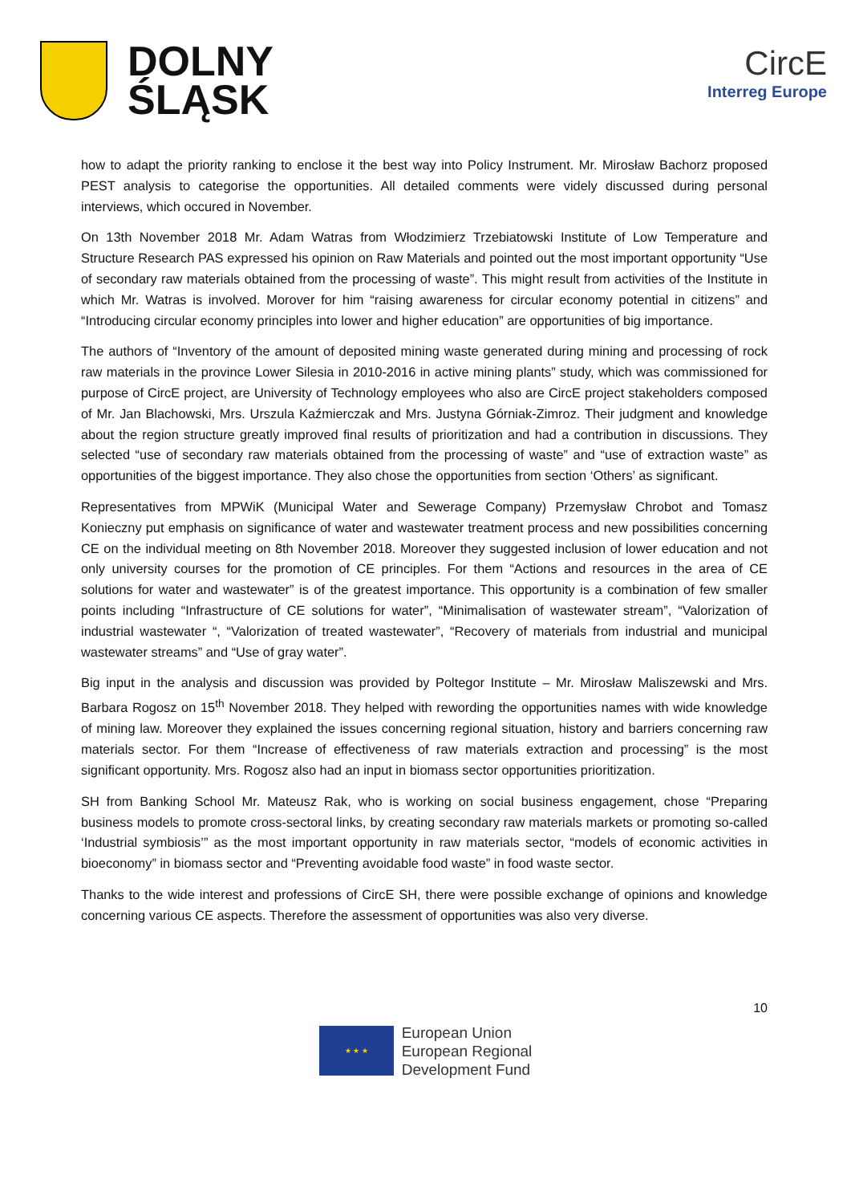DOLNY
ŚLĄSK
CircE
Interreg Europe
how to adapt the priority ranking to enclose it the best way into Policy Instrument. Mr. Mirosław Bachorz proposed PEST analysis to categorise the opportunities. All detailed comments were videly discussed during personal interviews, which occured in November.
On 13th November 2018 Mr. Adam Watras from Włodzimierz Trzebiatowski Institute of Low Temperature and Structure Research PAS expressed his opinion on Raw Materials and pointed out the most important opportunity “Use of secondary raw materials obtained from the processing of waste”. This might result from activities of the Institute in which Mr. Watras is involved. Morover for him “raising awareness for circular economy potential in citizens” and “Introducing circular economy principles into lower and higher education” are opportunities of big importance.
The authors of “Inventory of the amount of deposited mining waste generated during mining and processing of rock raw materials in the province Lower Silesia in 2010-2016 in active mining plants” study, which was commissioned for purpose of CircE project, are University of Technology employees who also are CircE project stakeholders composed of Mr. Jan Blachowski, Mrs. Urszula Kaźmierczak and Mrs. Justyna Górniak-Zimroz. Their judgment and knowledge about the region structure greatly improved final results of prioritization and had a contribution in discussions. They selected “use of secondary raw materials obtained from the processing of waste” and “use of extraction waste” as opportunities of the biggest importance. They also chose the opportunities from section ‘Others’ as significant.
Representatives from MPWiK (Municipal Water and Sewerage Company) Przemysław Chrobot and Tomasz Konieczny put emphasis on significance of water and wastewater treatment process and new possibilities concerning CE on the individual meeting on 8th November 2018. Moreover they suggested inclusion of lower education and not only university courses for the promotion of CE principles. For them “Actions and resources in the area of CE solutions for water and wastewater” is of the greatest importance. This opportunity is a combination of few smaller points including “Infrastructure of CE solutions for water”, “Minimalisation of wastewater stream”, “Valorization of industrial wastewater “, “Valorization of treated wastewater”, “Recovery of materials from industrial and municipal wastewater streams” and “Use of gray water”.
Big input in the analysis and discussion was provided by Poltegor Institute – Mr. Mirosław Maliszewski and Mrs. Barbara Rogosz on 15<sup>th</sup> November 2018. They helped with rewording the opportunities names with wide knowledge of mining law. Moreover they explained the issues concerning regional situation, history and barriers concerning raw materials sector. For them “Increase of effectiveness of raw materials extraction and processing” is the most significant opportunity. Mrs. Rogosz also had an input in biomass sector opportunities prioritization.
SH from Banking School Mr. Mateusz Rak, who is working on social business engagement, chose “Preparing business models to promote cross-sectoral links, by creating secondary raw materials markets or promoting so-called ‘Industrial symbiosis’” as the most important opportunity in raw materials sector, “models of economic activities in bioeconomy” in biomass sector and “Preventing avoidable food waste” in food waste sector.
Thanks to the wide interest and professions of CircE SH, there were possible exchange of opinions and knowledge concerning various CE aspects. Therefore the assessment of opportunities was also very diverse.
10
★ ★ ★
European Union
European Regional
Development Fund